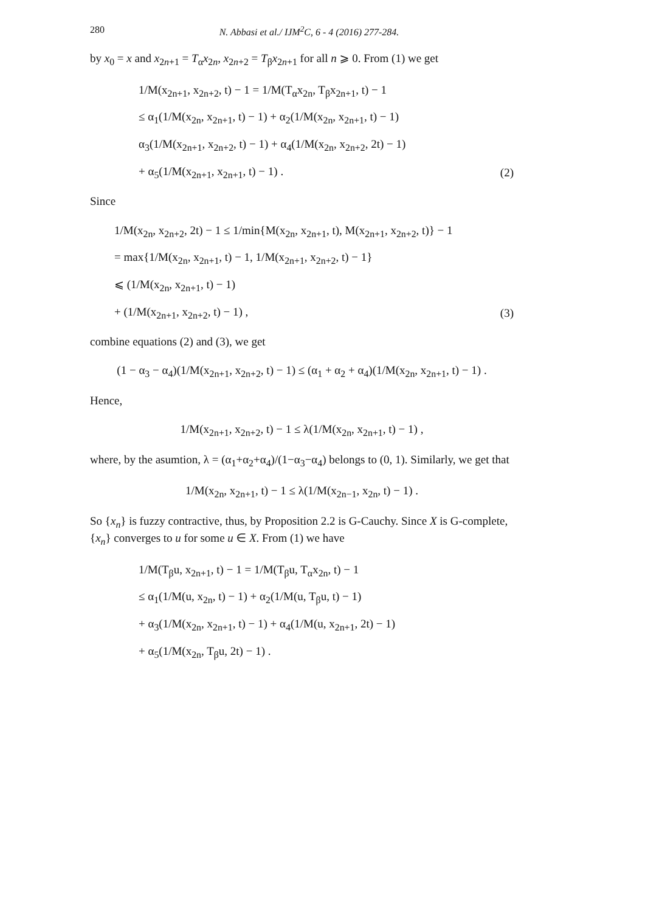280 N. Abbasi et al./ IJM<sup>2</sup>C, 6 - 4 (2016) 277-284.
by x<sub>0</sub> = x and x<sub>2n+1</sub> = T<sub>α</sub>x<sub>2n</sub>, x<sub>2n+2</sub> = T<sub>β</sub>x<sub>2n+1</sub> for all n ⩾ 0. From (1) we get
1/M(x<sub>2n+1</sub>, x<sub>2n+2</sub>, t) − 1 = 1/M(T<sub>α</sub>x<sub>2n</sub>, T<sub>β</sub>x<sub>2n+1</sub>, t) − 1
≤ α<sub>1</sub>(1/M(x<sub>2n</sub>, x<sub>2n+1</sub>, t) − 1) + α<sub>2</sub>(1/M(x<sub>2n</sub>, x<sub>2n+1</sub>, t) − 1)
α<sub>3</sub>(1/M(x<sub>2n+1</sub>, x<sub>2n+2</sub>, t) − 1) + α<sub>4</sub>(1/M(x<sub>2n</sub>, x<sub>2n+2</sub>, 2t) − 1)
+ α<sub>5</sub>(1/M(x<sub>2n+1</sub>, x<sub>2n+1</sub>, t) − 1) .
(2)
Since
1/M(x<sub>2n</sub>, x<sub>2n+2</sub>, 2t) − 1 ≤ 1/min{M(x<sub>2n</sub>, x<sub>2n+1</sub>, t), M(x<sub>2n+1</sub>, x<sub>2n+2</sub>, t)} − 1
= max{1/M(x<sub>2n</sub>, x<sub>2n+1</sub>, t) − 1, 1/M(x<sub>2n+1</sub>, x<sub>2n+2</sub>, t) − 1}
⩽ (1/M(x<sub>2n</sub>, x<sub>2n+1</sub>, t) − 1)
+ (1/M(x<sub>2n+1</sub>, x<sub>2n+2</sub>, t) − 1) ,
(3)
combine equations (2) and (3), we get
(1 − α<sub>3</sub> − α<sub>4</sub>)(1/M(x<sub>2n+1</sub>, x<sub>2n+2</sub>, t) − 1) ≤ (α<sub>1</sub> + α<sub>2</sub> + α<sub>4</sub>)(1/M(x<sub>2n</sub>, x<sub>2n+1</sub>, t) − 1) .
Hence,
1/M(x<sub>2n+1</sub>, x<sub>2n+2</sub>, t) − 1 ≤ λ(1/M(x<sub>2n</sub>, x<sub>2n+1</sub>, t) − 1) ,
where, by the asumtion, λ = (α<sub>1</sub>+α<sub>2</sub>+α<sub>4</sub>)/(1−α<sub>3</sub>−α<sub>4</sub>) belongs to (0, 1). Similarly, we get that
1/M(x<sub>2n</sub>, x<sub>2n+1</sub>, t) − 1 ≤ λ(1/M(x<sub>2n−1</sub>, x<sub>2n</sub>, t) − 1) .
So {x<sub>n</sub>} is fuzzy contractive, thus, by Proposition 2.2 is G-Cauchy. Since X is G-complete, {x<sub>n</sub>} converges to u for some u ∈ X. From (1) we have
1/M(T<sub>β</sub>u, x<sub>2n+1</sub>, t) − 1 = 1/M(T<sub>β</sub>u, T<sub>α</sub>x<sub>2n</sub>, t) − 1
≤ α<sub>1</sub>(1/M(u, x<sub>2n</sub>, t) − 1) + α<sub>2</sub>(1/M(u, T<sub>β</sub>u, t) − 1)
+ α<sub>3</sub>(1/M(x<sub>2n</sub>, x<sub>2n+1</sub>, t) − 1) + α<sub>4</sub>(1/M(u, x<sub>2n+1</sub>, 2t) − 1)
+ α<sub>5</sub>(1/M(x<sub>2n</sub>, T<sub>β</sub>u, 2t) − 1) .